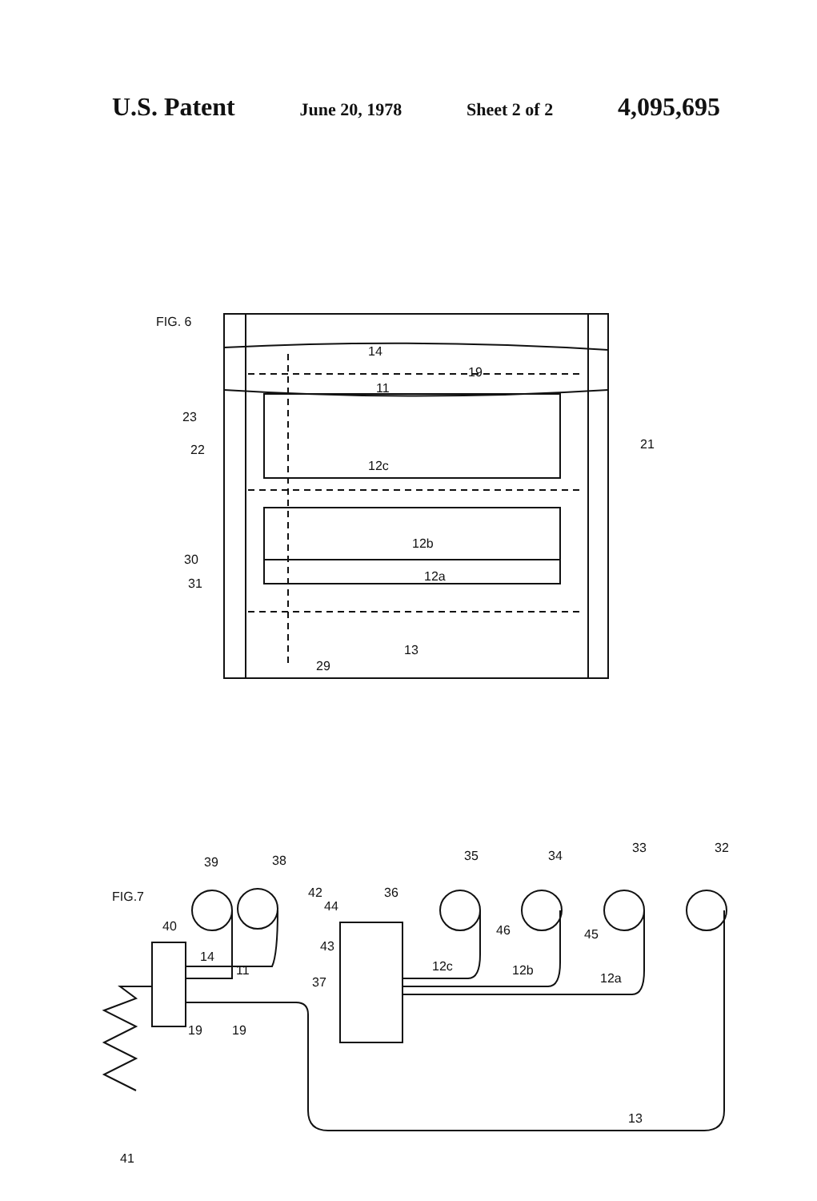U.S. Patent June 20, 1978 Sheet 2 of 2 4,095,695
FIG. 6
14
19
11
23
22
21
12c
12b
12a
30
31
13
29
FIG.7
39
38
42
44
36
35
34
33
32
40
14
11
43
37
46
45
12c
12b
12a
19
19
13
41